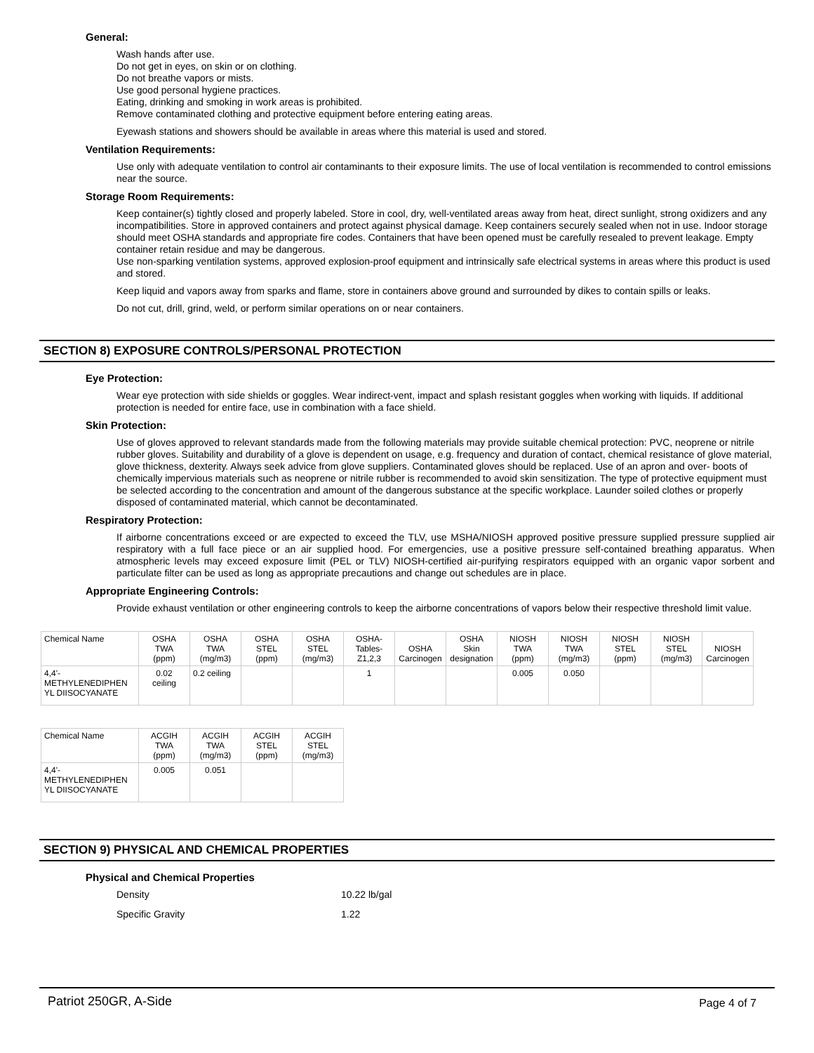General:
Wash hands after use.
Do not get in eyes, on skin or on clothing.
Do not breathe vapors or mists.
Use good personal hygiene practices.
Eating, drinking and smoking in work areas is prohibited.
Remove contaminated clothing and protective equipment before entering eating areas.
Eyewash stations and showers should be available in areas where this material is used and stored.
Ventilation Requirements:
Use only with adequate ventilation to control air contaminants to their exposure limits. The use of local ventilation is recommended to control emissions near the source.
Storage Room Requirements:
Keep container(s) tightly closed and properly labeled. Store in cool, dry, well-ventilated areas away from heat, direct sunlight, strong oxidizers and any incompatibilities. Store in approved containers and protect against physical damage. Keep containers securely sealed when not in use. Indoor storage should meet OSHA standards and appropriate fire codes. Containers that have been opened must be carefully resealed to prevent leakage. Empty container retain residue and may be dangerous.
Use non-sparking ventilation systems, approved explosion-proof equipment and intrinsically safe electrical systems in areas where this product is used and stored.
Keep liquid and vapors away from sparks and flame, store in containers above ground and surrounded by dikes to contain spills or leaks.
Do not cut, drill, grind, weld, or perform similar operations on or near containers.
SECTION 8) EXPOSURE CONTROLS/PERSONAL PROTECTION
Eye Protection:
Wear eye protection with side shields or goggles. Wear indirect-vent, impact and splash resistant goggles when working with liquids. If additional protection is needed for entire face, use in combination with a face shield.
Skin Protection:
Use of gloves approved to relevant standards made from the following materials may provide suitable chemical protection: PVC, neoprene or nitrile rubber gloves. Suitability and durability of a glove is dependent on usage, e.g. frequency and duration of contact, chemical resistance of glove material, glove thickness, dexterity. Always seek advice from glove suppliers. Contaminated gloves should be replaced. Use of an apron and over- boots of chemically impervious materials such as neoprene or nitrile rubber is recommended to avoid skin sensitization. The type of protective equipment must be selected according to the concentration and amount of the dangerous substance at the specific workplace. Launder soiled clothes or properly disposed of contaminated material, which cannot be decontaminated.
Respiratory Protection:
If airborne concentrations exceed or are expected to exceed the TLV, use MSHA/NIOSH approved positive pressure supplied pressure supplied air respiratory with a full face piece or an air supplied hood. For emergencies, use a positive pressure self-contained breathing apparatus. When atmospheric levels may exceed exposure limit (PEL or TLV) NIOSH-certified air-purifying respirators equipped with an organic vapor sorbent and particulate filter can be used as long as appropriate precautions and change out schedules are in place.
Appropriate Engineering Controls:
Provide exhaust ventilation or other engineering controls to keep the airborne concentrations of vapors below their respective threshold limit value.
| Chemical Name | OSHA TWA (ppm) | OSHA TWA (mg/m3) | OSHA STEL (ppm) | OSHA STEL (mg/m3) | OSHA- Tables- Z1,2,3 | OSHA Carcinogen | OSHA Skin designation | NIOSH TWA (ppm) | NIOSH TWA (mg/m3) | NIOSH STEL (ppm) | NIOSH STEL (mg/m3) | NIOSH Carcinogen |
| --- | --- | --- | --- | --- | --- | --- | --- | --- | --- | --- | --- | --- |
| 4,4'- METHYLENEDIPHEN YL DIISOCYANATE | 0.02 ceiling | 0.2 ceiling | | | 1 | | | 0.005 | 0.050 | | | |
| Chemical Name | ACGIH TWA (ppm) | ACGIH TWA (mg/m3) | ACGIH STEL (ppm) | ACGIH STEL (mg/m3) |
| --- | --- | --- | --- | --- |
| 4,4'- METHYLENEDIPHEN YL DIISOCYANATE | 0.005 | 0.051 | | |
SECTION 9) PHYSICAL AND CHEMICAL PROPERTIES
Physical and Chemical Properties
Density 10.22 lb/gal
Specific Gravity 1.22
Patriot 250GR, A-Side Page 4 of 7